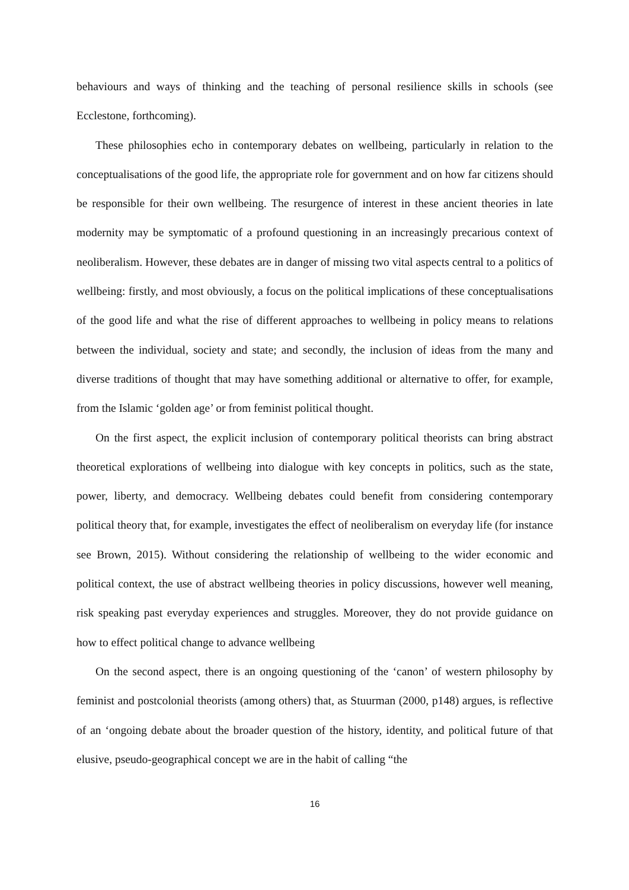behaviours and ways of thinking and the teaching of personal resilience skills in schools (see Ecclestone, forthcoming).
These philosophies echo in contemporary debates on wellbeing, particularly in relation to the conceptualisations of the good life, the appropriate role for government and on how far citizens should be responsible for their own wellbeing. The resurgence of interest in these ancient theories in late modernity may be symptomatic of a profound questioning in an increasingly precarious context of neoliberalism. However, these debates are in danger of missing two vital aspects central to a politics of wellbeing: firstly, and most obviously, a focus on the political implications of these conceptualisations of the good life and what the rise of different approaches to wellbeing in policy means to relations between the individual, society and state; and secondly, the inclusion of ideas from the many and diverse traditions of thought that may have something additional or alternative to offer, for example, from the Islamic ‘golden age’ or from feminist political thought.
On the first aspect, the explicit inclusion of contemporary political theorists can bring abstract theoretical explorations of wellbeing into dialogue with key concepts in politics, such as the state, power, liberty, and democracy. Wellbeing debates could benefit from considering contemporary political theory that, for example, investigates the effect of neoliberalism on everyday life (for instance see Brown, 2015). Without considering the relationship of wellbeing to the wider economic and political context, the use of abstract wellbeing theories in policy discussions, however well meaning, risk speaking past everyday experiences and struggles. Moreover, they do not provide guidance on how to effect political change to advance wellbeing
On the second aspect, there is an ongoing questioning of the ‘canon’ of western philosophy by feminist and postcolonial theorists (among others) that, as Stuurman (2000, p148) argues, is reflective of an ‘ongoing debate about the broader question of the history, identity, and political future of that elusive, pseudo-geographical concept we are in the habit of calling “the
16